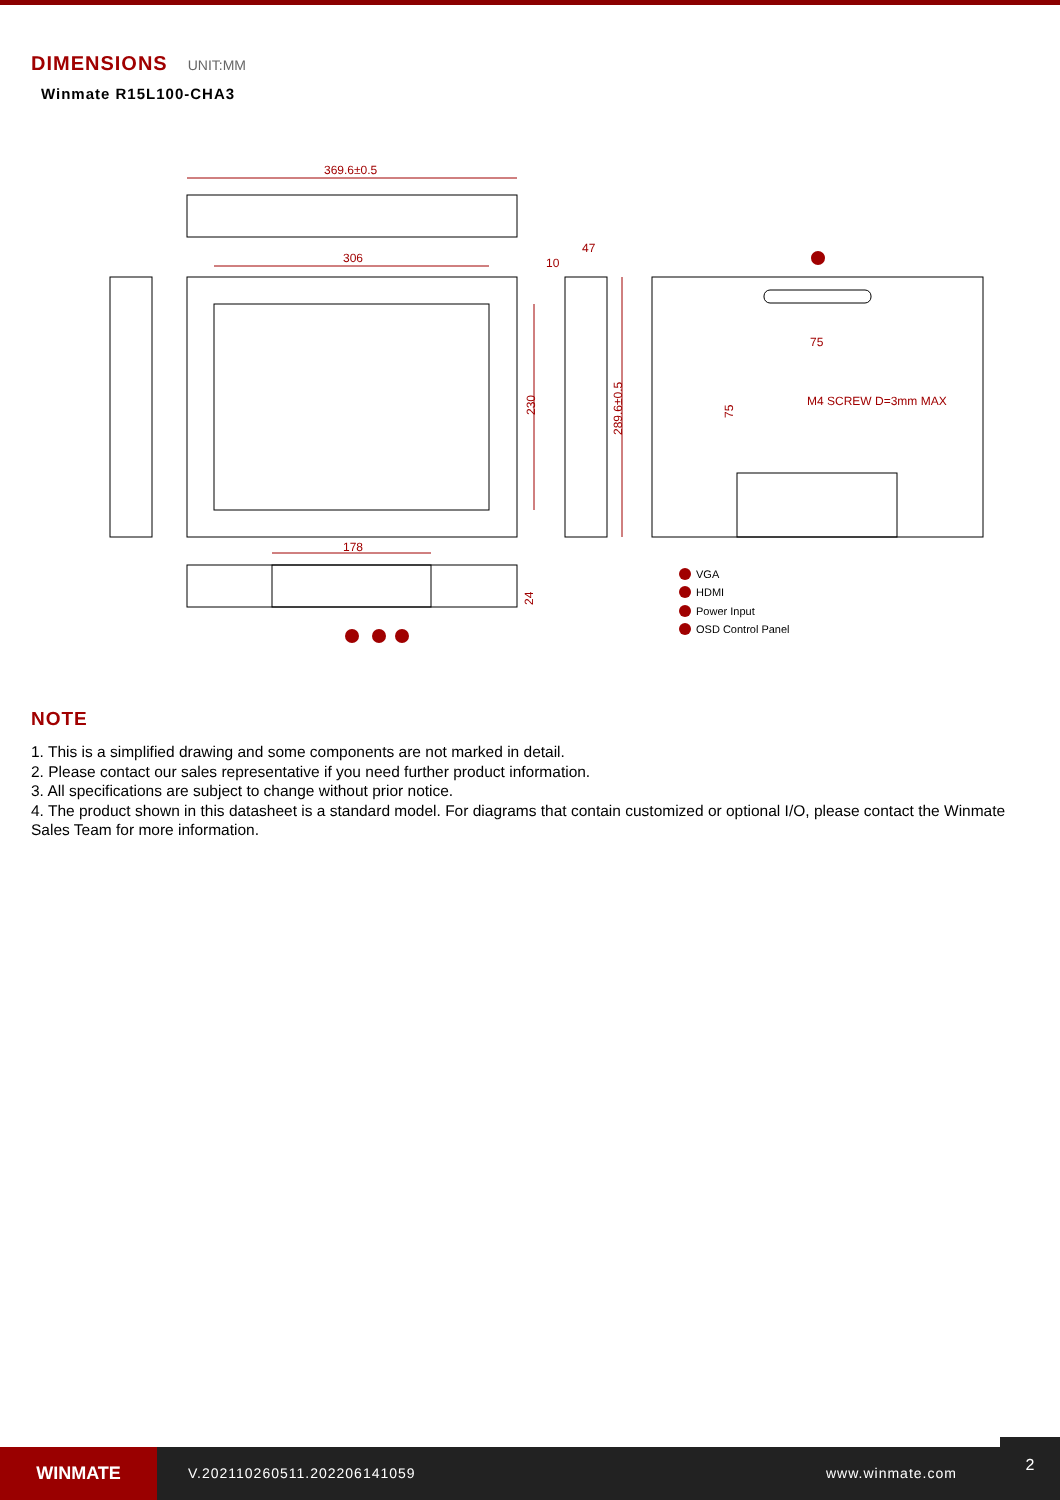DIMENSIONS UNIT:MM
Winmate R15L100-CHA3
369.6±0.5
306
10
47
230
289.6±0.5
178
24
75
75
M4 SCREW D=3mm MAX
VGA
HDMI
Power Input
OSD Control Panel
NOTE
1. This is a simplified drawing and some components are not marked in detail.
2. Please contact our sales representative if you need further product information.
3. All specifications are subject to change without prior notice.
4. The product shown in this datasheet is a standard model. For diagrams that contain customized or optional I/O, please contact the Winmate Sales Team for more information.
WINMATE
V.202110260511.202206141059 www.winmate.com
2